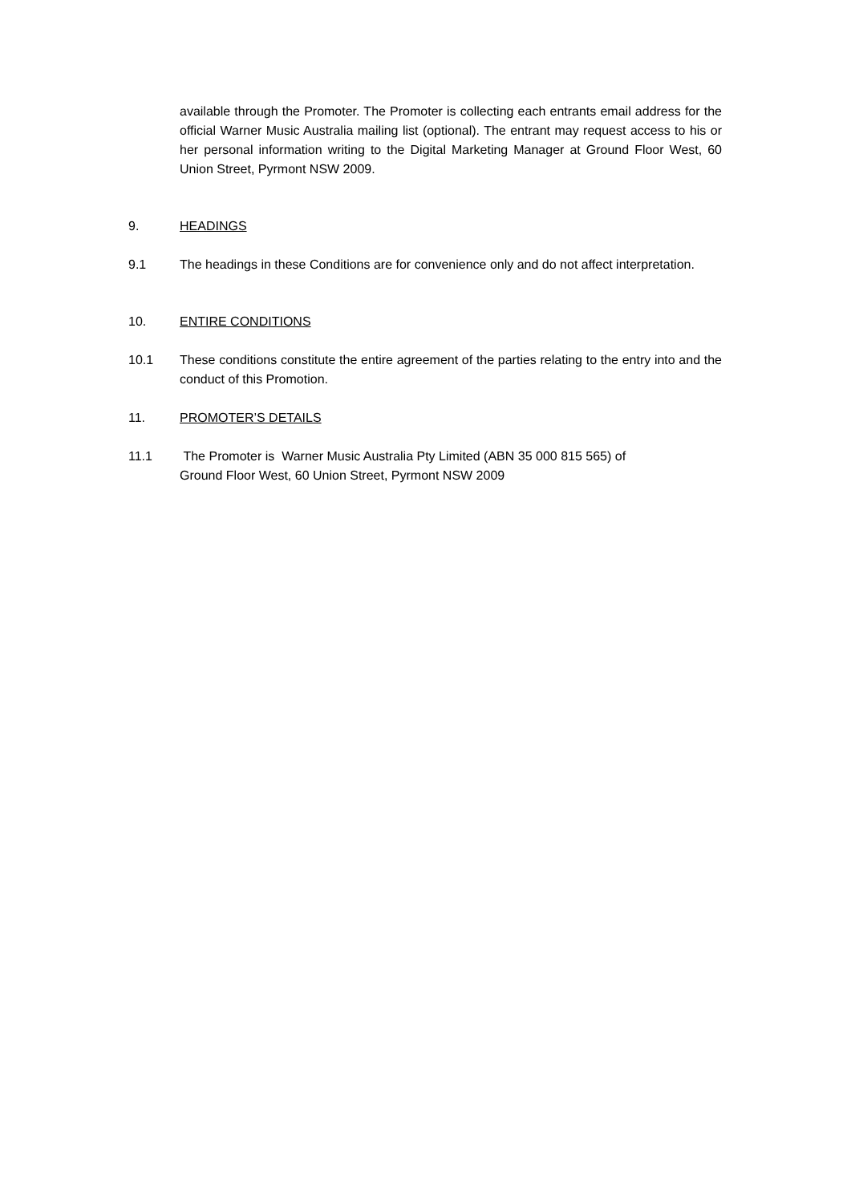available through the Promoter. The Promoter is collecting each entrants email address for the official Warner Music Australia mailing list (optional). The entrant may request access to his or her personal information writing to the Digital Marketing Manager at Ground Floor West, 60 Union Street, Pyrmont NSW 2009.
9. HEADINGS
9.1 The headings in these Conditions are for convenience only and do not affect interpretation.
10. ENTIRE CONDITIONS
10.1 These conditions constitute the entire agreement of the parties relating to the entry into and the conduct of this Promotion.
11. PROMOTER’S DETAILS
11.1 The Promoter is Warner Music Australia Pty Limited (ABN 35 000 815 565) of
Ground Floor West, 60 Union Street, Pyrmont NSW 2009